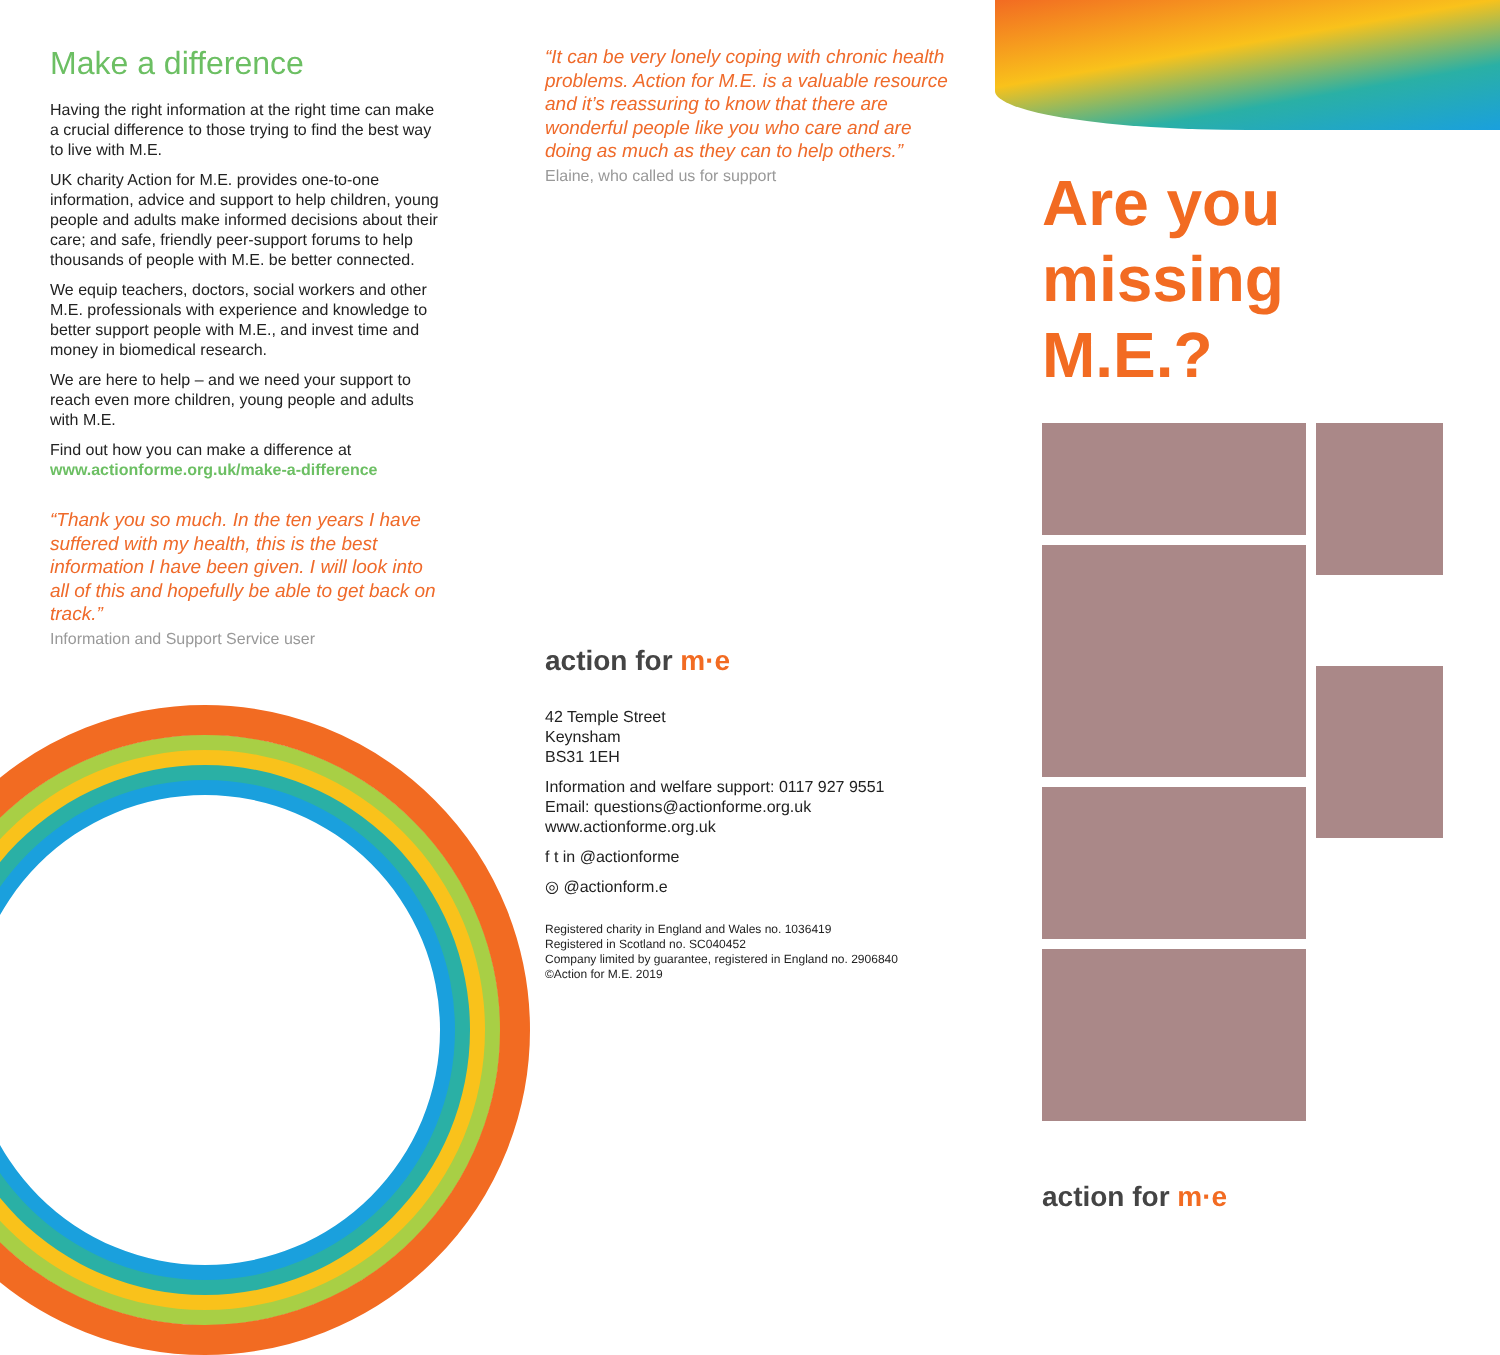Make a difference
Having the right information at the right time can make a crucial difference to those trying to find the best way to live with M.E.
UK charity Action for M.E. provides one-to-one information, advice and support to help children, young people and adults make informed decisions about their care; and safe, friendly peer-support forums to help thousands of people with M.E. be better connected.
We equip teachers, doctors, social workers and other M.E. professionals with experience and knowledge to better support people with M.E., and invest time and money in biomedical research.
We are here to help – and we need your support to reach even more children, young people and adults with M.E.
Find out how you can make a difference at www.actionforme.org.uk/make-a-difference
“Thank you so much. In the ten years I have suffered with my health, this is the best information I have been given. I will look into all of this and hopefully be able to get back on track.”
Information and Support Service user
“It can be very lonely coping with chronic health problems. Action for M.E. is a valuable resource and it’s reassuring to know that there are wonderful people like you who care and are doing as much as they can to help others.”
Elaine, who called us for support
action for m·e
42 Temple Street
Keynsham
BS31 1EH
Information and welfare support: 0117 927 9551
Email: questions@actionforme.org.uk
www.actionforme.org.uk
f t in @actionforme
◎ @actionform.e
Registered charity in England and Wales no. 1036419
Registered in Scotland no. SC040452
Company limited by guarantee, registered in England no. 2906840
©Action for M.E. 2019
Are you
missing M.E.?
action for m·e